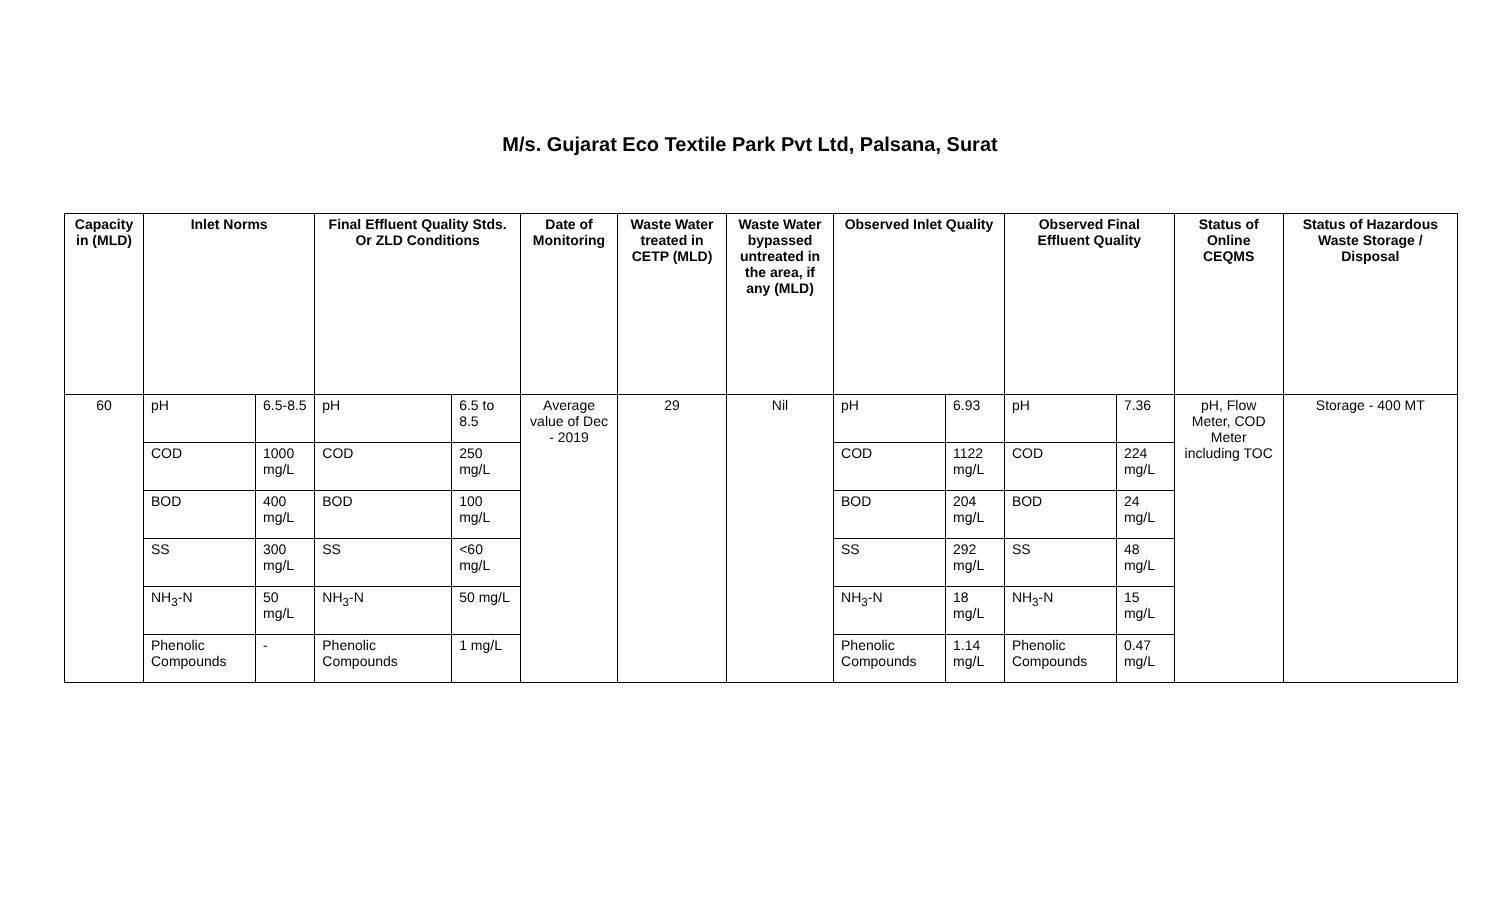M/s. Gujarat Eco Textile Park Pvt Ltd, Palsana, Surat
| Capacity in (MLD) | Inlet Norms | | Final Effluent Quality Stds. Or ZLD Conditions | | Date of Monitoring | Waste Water treated in CETP (MLD) | Waste Water bypassed untreated in the area, if any (MLD) | Observed Inlet Quality | | Observed Final Effluent Quality | | Status of Online CEQMS | Status of Hazardous Waste Storage / Disposal |
| --- | --- | --- | --- | --- | --- | --- | --- | --- | --- | --- | --- | --- | --- |
| 60 | pH | 6.5-8.5 | pH | 6.5 to 8.5 | Average value of Dec - 2019 | 29 | Nil | pH | 6.93 | pH | 7.36 | pH, Flow Meter, COD Meter including TOC | Storage - 400 MT |
| | COD | 1000 mg/L | COD | 250 mg/L | | | | COD | 1122 mg/L | COD | 224 mg/L | | |
| | BOD | 400 mg/L | BOD | 100 mg/L | | | | BOD | 204 mg/L | BOD | 24 mg/L | | |
| | SS | 300 mg/L | SS | <60 mg/L | | | | SS | 292 mg/L | SS | 48 mg/L | | |
| | NH<sub>3</sub>-N | 50 mg/L | NH<sub>3</sub>-N | 50 mg/L | | | | NH<sub>3</sub>-N | 18 mg/L | NH<sub>3</sub>-N | 15 mg/L | | |
| | Phenolic Compounds | - | Phenolic Compounds | 1 mg/L | | | | Phenolic Compounds | 1.14 mg/L | Phenolic Compounds | 0.47 mg/L | | |